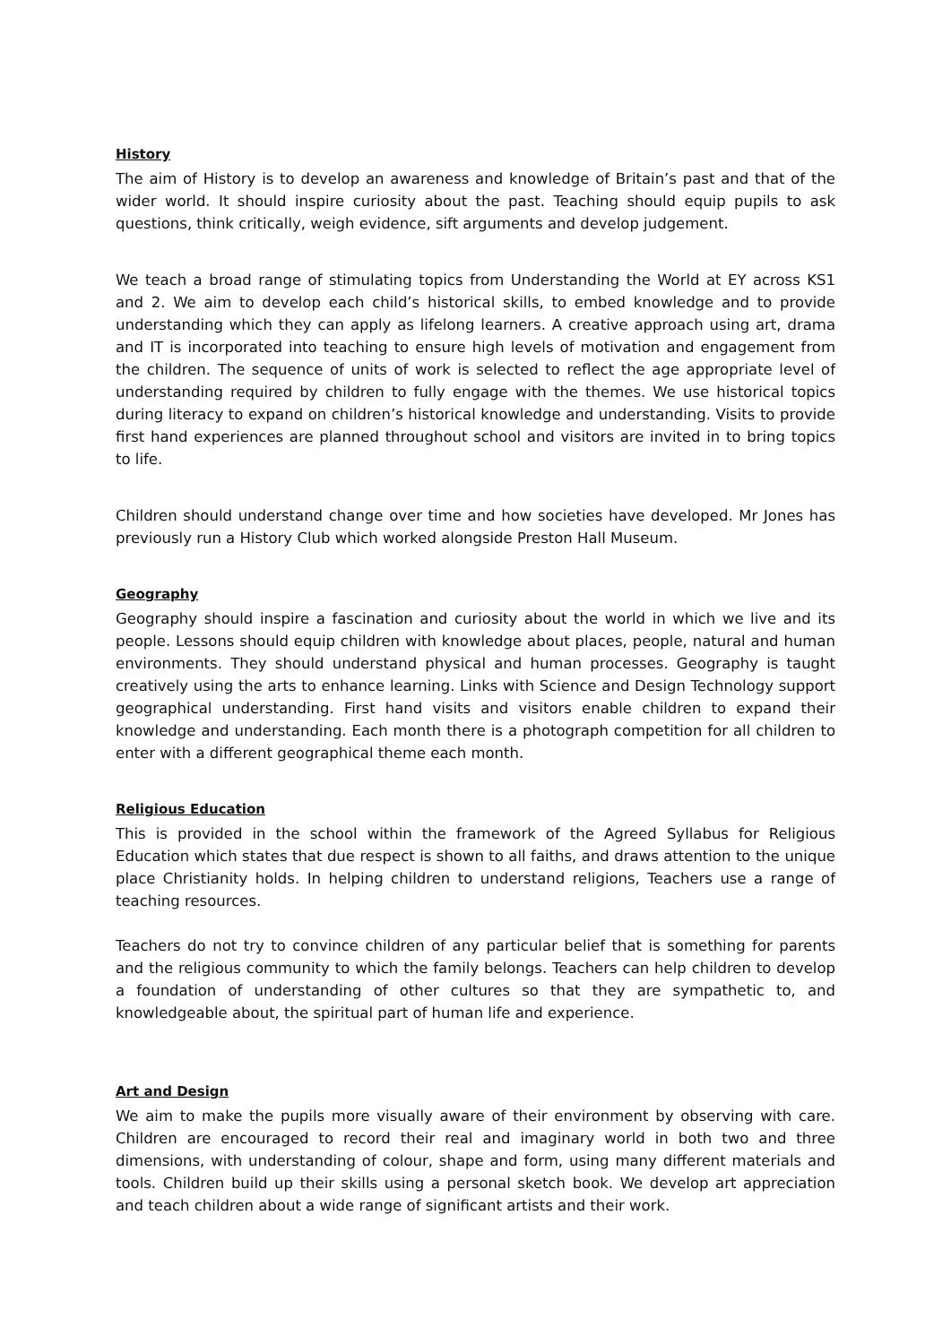History
The aim of History is to develop an awareness and knowledge of Britain’s past and that of the wider world. It should inspire curiosity about the past. Teaching should equip pupils to ask questions, think critically, weigh evidence, sift arguments and develop judgement.
We teach a broad range of stimulating topics from Understanding the World at EY across KS1 and 2. We aim to develop each child’s historical skills, to embed knowledge and to provide understanding which they can apply as lifelong learners. A creative approach using art, drama and IT is incorporated into teaching to ensure high levels of motivation and engagement from the children. The sequence of units of work is selected to reflect the age appropriate level of understanding required by children to fully engage with the themes. We use historical topics during literacy to expand on children’s historical knowledge and understanding. Visits to provide first hand experiences are planned throughout school and visitors are invited in to bring topics to life.
Children should understand change over time and how societies have developed. Mr Jones has previously run a History Club which worked alongside Preston Hall Museum.
Geography
Geography should inspire a fascination and curiosity about the world in which we live and its people. Lessons should equip children with knowledge about places, people, natural and human environments. They should understand physical and human processes. Geography is taught creatively using the arts to enhance learning. Links with Science and Design Technology support geographical understanding. First hand visits and visitors enable children to expand their knowledge and understanding. Each month there is a photograph competition for all children to enter with a different geographical theme each month.
Religious Education
This is provided in the school within the framework of the Agreed Syllabus for Religious Education which states that due respect is shown to all faiths, and draws attention to the unique place Christianity holds. In helping children to understand religions, Teachers use a range of teaching resources.
Teachers do not try to convince children of any particular belief that is something for parents and the religious community to which the family belongs. Teachers can help children to develop a foundation of understanding of other cultures so that they are sympathetic to, and knowledgeable about, the spiritual part of human life and experience.
Art and Design
We aim to make the pupils more visually aware of their environment by observing with care. Children are encouraged to record their real and imaginary world in both two and three dimensions, with understanding of colour, shape and form, using many different materials and tools. Children build up their skills using a personal sketch book. We develop art appreciation and teach children about a wide range of significant artists and their work.